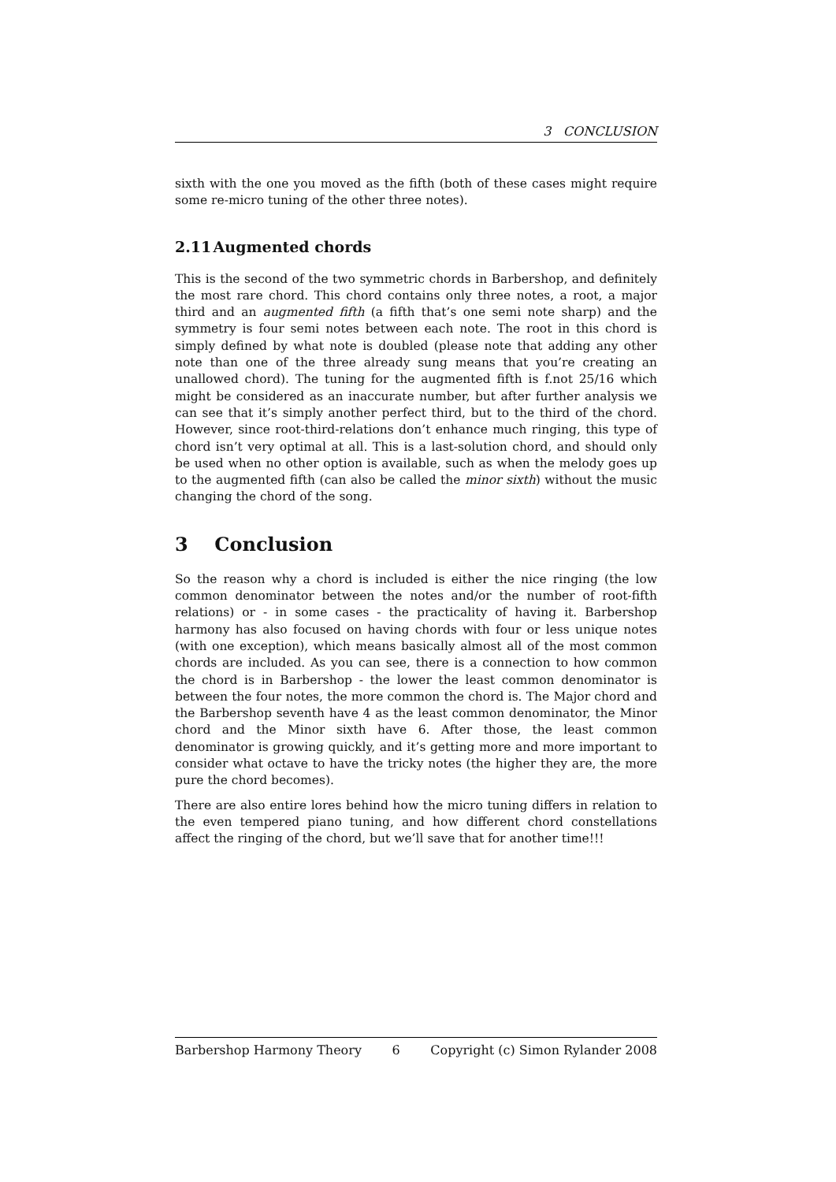3 CONCLUSION
sixth with the one you moved as the fifth (both of these cases might require some re-micro tuning of the other three notes).
2.11 Augmented chords
This is the second of the two symmetric chords in Barbershop, and definitely the most rare chord. This chord contains only three notes, a root, a major third and an augmented fifth (a fifth that’s one semi note sharp) and the symmetry is four semi notes between each note. The root in this chord is simply defined by what note is doubled (please note that adding any other note than one of the three already sung means that you’re creating an unallowed chord). The tuning for the augmented fifth is f.not 25/16 which might be considered as an inaccurate number, but after further analysis we can see that it’s simply another perfect third, but to the third of the chord. However, since root-third-relations don’t enhance much ringing, this type of chord isn’t very optimal at all. This is a last-solution chord, and should only be used when no other option is available, such as when the melody goes up to the augmented fifth (can also be called the minor sixth) without the music changing the chord of the song.
3 Conclusion
So the reason why a chord is included is either the nice ringing (the low common denominator between the notes and/or the number of root-fifth relations) or - in some cases - the practicality of having it. Barbershop harmony has also focused on having chords with four or less unique notes (with one exception), which means basically almost all of the most common chords are included. As you can see, there is a connection to how common the chord is in Barbershop - the lower the least common denominator is between the four notes, the more common the chord is. The Major chord and the Barbershop seventh have 4 as the least common denominator, the Minor chord and the Minor sixth have 6. After those, the least common denominator is growing quickly, and it’s getting more and more important to consider what octave to have the tricky notes (the higher they are, the more pure the chord becomes).
There are also entire lores behind how the micro tuning differs in relation to the even tempered piano tuning, and how different chord constellations affect the ringing of the chord, but we’ll save that for another time!!!
Barbershop Harmony Theory 6 Copyright (c) Simon Rylander 2008